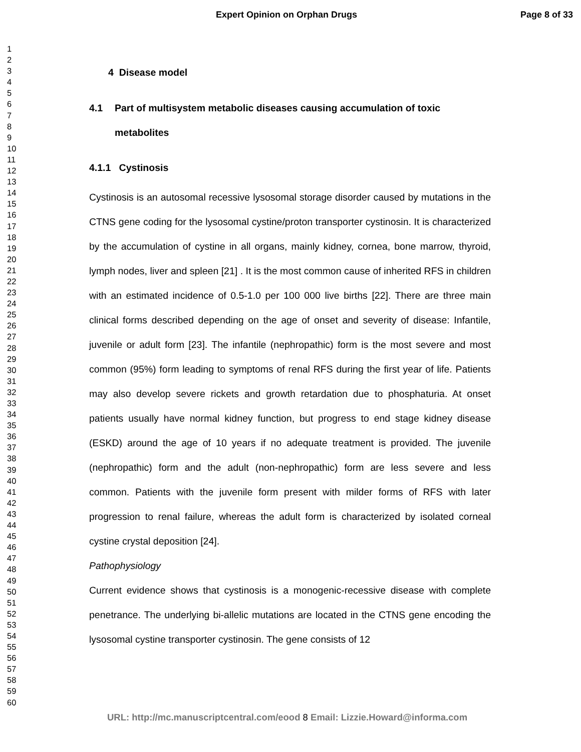Expert Opinion on Orphan Drugs Page 8 of 33
1
2
3
4
5
6
7
8
9
10
11
12
13
14
15
16
17
18
19
20
21
22
23
24
25
26
27
28
29
30
31
32
33
34
35
36
37
38
39
40
41
42
43
44
45
46
47
48
49
50
51
52
53
54
55
56
57
58
59
60
4 Disease model
4.1 Part of multisystem metabolic diseases causing accumulation of toxic metabolites
4.1.1 Cystinosis
Cystinosis is an autosomal recessive lysosomal storage disorder caused by mutations in the CTNS gene coding for the lysosomal cystine/proton transporter cystinosin. It is characterized by the accumulation of cystine in all organs, mainly kidney, cornea, bone marrow, thyroid, lymph nodes, liver and spleen [21] . It is the most common cause of inherited RFS in children with an estimated incidence of 0.5-1.0 per 100 000 live births [22]. There are three main clinical forms described depending on the age of onset and severity of disease: Infantile, juvenile or adult form [23]. The infantile (nephropathic) form is the most severe and most common (95%) form leading to symptoms of renal RFS during the first year of life. Patients may also develop severe rickets and growth retardation due to phosphaturia. At onset patients usually have normal kidney function, but progress to end stage kidney disease (ESKD) around the age of 10 years if no adequate treatment is provided. The juvenile (nephropathic) form and the adult (non-nephropathic) form are less severe and less common. Patients with the juvenile form present with milder forms of RFS with later progression to renal failure, whereas the adult form is characterized by isolated corneal cystine crystal deposition [24].
Pathophysiology
Current evidence shows that cystinosis is a monogenic-recessive disease with complete penetrance. The underlying bi-allelic mutations are located in the CTNS gene encoding the lysosomal cystine transporter cystinosin. The gene consists of 12
URL: http://mc.manuscriptcentral.com/eood 8 Email: Lizzie.Howard@informa.com